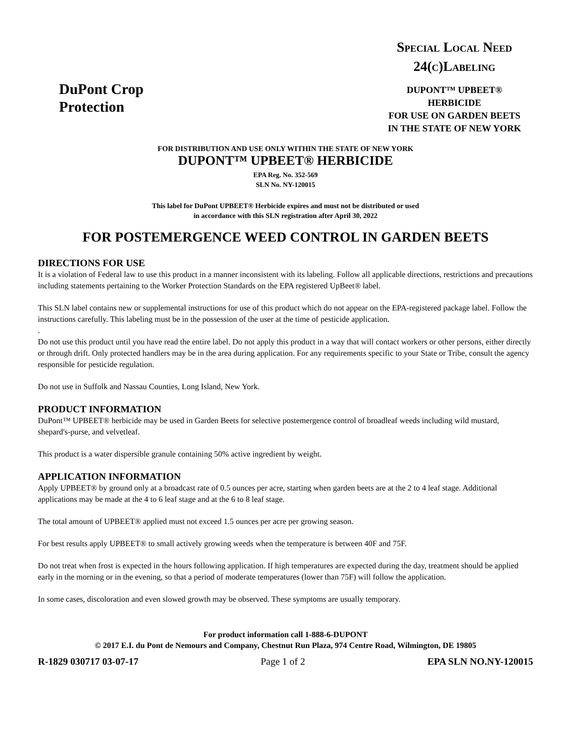DuPont Crop
Protection
SPECIAL LOCAL NEED
24(C)LABELING
DUPONT™ UPBEET®
HERBICIDE
FOR USE ON GARDEN BEETS
IN THE STATE OF NEW YORK
FOR DISTRIBUTION AND USE ONLY WITHIN THE STATE OF NEW YORK
DUPONT™ UPBEET® HERBICIDE
EPA Reg. No. 352-569
SLN No. NY-120015
This label for DuPont UPBEET® Herbicide expires and must not be distributed or used
in accordance with this SLN registration after April 30, 2022
FOR POSTEMERGENCE WEED CONTROL IN GARDEN BEETS
DIRECTIONS FOR USE
It is a violation of Federal law to use this product in a manner inconsistent with its labeling. Follow all applicable directions, restrictions and precautions including statements pertaining to the Worker Protection Standards on the EPA registered UpBeet® label.
This SLN label contains new or supplemental instructions for use of this product which do not appear on the EPA-registered package label. Follow the instructions carefully. This labeling must be in the possession of the user at the time of pesticide application.
.
Do not use this product until you have read the entire label. Do not apply this product in a way that will contact workers or other persons, either directly or through drift. Only protected handlers may be in the area during application. For any requirements specific to your State or Tribe, consult the agency responsible for pesticide regulation.
Do not use in Suffolk and Nassau Counties, Long Island, New York.
PRODUCT INFORMATION
DuPont™ UPBEET® herbicide may be used in Garden Beets for selective postemergence control of broadleaf weeds including wild mustard, shepard's-purse, and velvetleaf.
This product is a water dispersible granule containing 50% active ingredient by weight.
APPLICATION INFORMATION
Apply UPBEET® by ground only at a broadcast rate of 0.5 ounces per acre, starting when garden beets are at the 2 to 4 leaf stage. Additional applications may be made at the 4 to 6 leaf stage and at the 6 to 8 leaf stage.
The total amount of UPBEET® applied must not exceed 1.5 ounces per acre per growing season.
For best results apply UPBEET® to small actively growing weeds when the temperature is between 40F and 75F.
Do not treat when frost is expected in the hours following application. If high temperatures are expected during the day, treatment should be applied early in the morning or in the evening, so that a period of moderate temperatures (lower than 75F) will follow the application.
In some cases, discoloration and even slowed growth may be observed. These symptoms are usually temporary.
For product information call 1-888-6-DUPONT
© 2017 E.I. du Pont de Nemours and Company, Chestnut Run Plaza, 974 Centre Road, Wilmington, DE 19805
R-1829 030717 03-07-17 Page 1 of 2 EPA SLN NO.NY-120015